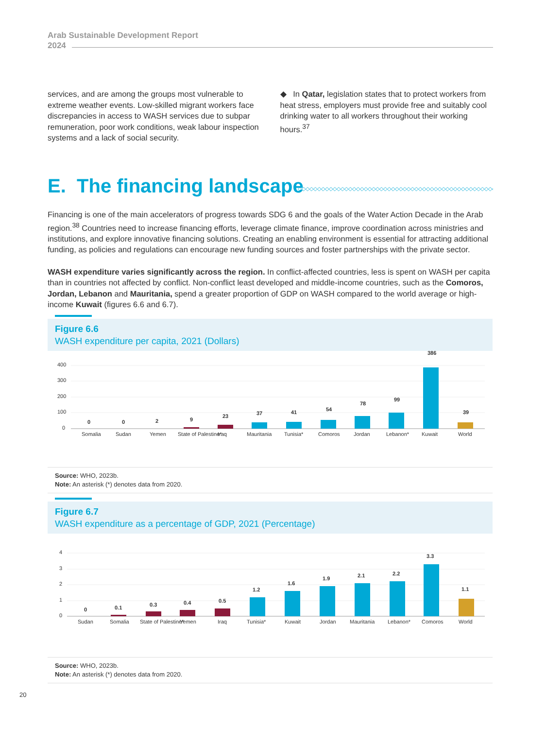Arab Sustainable Development Report
2024
services, and are among the groups most vulnerable to extreme weather events. Low-skilled migrant workers face discrepancies in access to WASH services due to subpar remuneration, poor work conditions, weak labour inspection systems and a lack of social security.
◆ In Qatar, legislation states that to protect workers from heat stress, employers must provide free and suitably cool drinking water to all workers throughout their working hours.<sup>37</sup>
E. The financing landscape ◇◇◇◇◇◇◇◇◇◇◇◇◇◇◇◇◇◇◇◇◇◇◇◇◇◇◇◇◇◇◇◇◇◇◇◇◇◇◇◇◇◇◇◇◇◇◇◇◇◇◇◇◇◇◇◇◇◇◇◇
Financing is one of the main accelerators of progress towards SDG 6 and the goals of the Water Action Decade in the Arab region.<sup>38</sup> Countries need to increase financing efforts, leverage climate finance, improve coordination across ministries and institutions, and explore innovative financing solutions. Creating an enabling environment is essential for attracting additional funding, as policies and regulations can encourage new funding sources and foster partnerships with the private sector.
WASH expenditure varies significantly across the region. In conflict-affected countries, less is spent on WASH per capita than in countries not affected by conflict. Non-conflict least developed and middle-income countries, such as the Comoros, Jordan, Lebanon and Mauritania, spend a greater proportion of GDP on WASH compared to the world average or high-income Kuwait (figures 6.6 and 6.7).
Figure 6.6
WASH expenditure per capita, 2021 (Dollars)
400
300
200
100
0
0
0
2
9
23
37
41
54
78
99
386
39
Somalia
Sudan
Yemen
State of Palestine*
Iraq
Mauritania
Tunisia*
Comoros
Jordan
Lebanon*
Kuwait
World
Source: WHO, 2023b.
Note: An asterisk (*) denotes data from 2020.
Figure 6.7
WASH expenditure as a percentage of GDP, 2021 (Percentage)
4
3
2
1
0
0
0.1
0.3
0.4
0.5
1.2
1.6
1.9
2.1
2.2
3.3
1.1
Sudan
Somalia
State of Palestine*
Yemen
Iraq
Tunisia*
Kuwait
Jordan
Mauritania
Lebanon*
Comoros
World
Source: WHO, 2023b.
Note: An asterisk (*) denotes data from 2020.
20